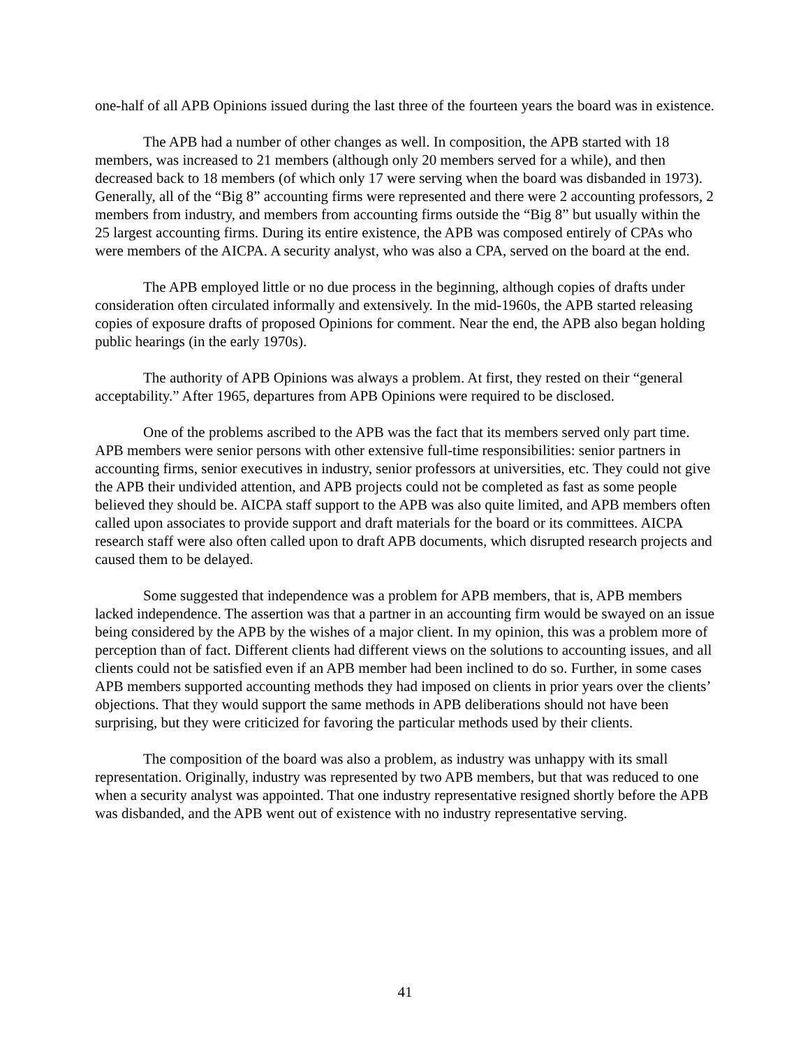one-half of all APB Opinions issued during the last three of the fourteen years the board was in existence.
The APB had a number of other changes as well. In composition, the APB started with 18 members, was increased to 21 members (although only 20 members served for a while), and then decreased back to 18 members (of which only 17 were serving when the board was disbanded in 1973). Generally, all of the “Big 8” accounting firms were represented and there were 2 accounting professors, 2 members from industry, and members from accounting firms outside the “Big 8” but usually within the 25 largest accounting firms. During its entire existence, the APB was composed entirely of CPAs who were members of the AICPA. A security analyst, who was also a CPA, served on the board at the end.
The APB employed little or no due process in the beginning, although copies of drafts under consideration often circulated informally and extensively. In the mid-1960s, the APB started releasing copies of exposure drafts of proposed Opinions for comment. Near the end, the APB also began holding public hearings (in the early 1970s).
The authority of APB Opinions was always a problem. At first, they rested on their “general acceptability.” After 1965, departures from APB Opinions were required to be disclosed.
One of the problems ascribed to the APB was the fact that its members served only part time. APB members were senior persons with other extensive full-time responsibilities: senior partners in accounting firms, senior executives in industry, senior professors at universities, etc. They could not give the APB their undivided attention, and APB projects could not be completed as fast as some people believed they should be. AICPA staff support to the APB was also quite limited, and APB members often called upon associates to provide support and draft materials for the board or its committees. AICPA research staff were also often called upon to draft APB documents, which disrupted research projects and caused them to be delayed.
Some suggested that independence was a problem for APB members, that is, APB members lacked independence. The assertion was that a partner in an accounting firm would be swayed on an issue being considered by the APB by the wishes of a major client. In my opinion, this was a problem more of perception than of fact. Different clients had different views on the solutions to accounting issues, and all clients could not be satisfied even if an APB member had been inclined to do so. Further, in some cases APB members supported accounting methods they had imposed on clients in prior years over the clients’ objections. That they would support the same methods in APB deliberations should not have been surprising, but they were criticized for favoring the particular methods used by their clients.
The composition of the board was also a problem, as industry was unhappy with its small representation. Originally, industry was represented by two APB members, but that was reduced to one when a security analyst was appointed. That one industry representative resigned shortly before the APB was disbanded, and the APB went out of existence with no industry representative serving.
41